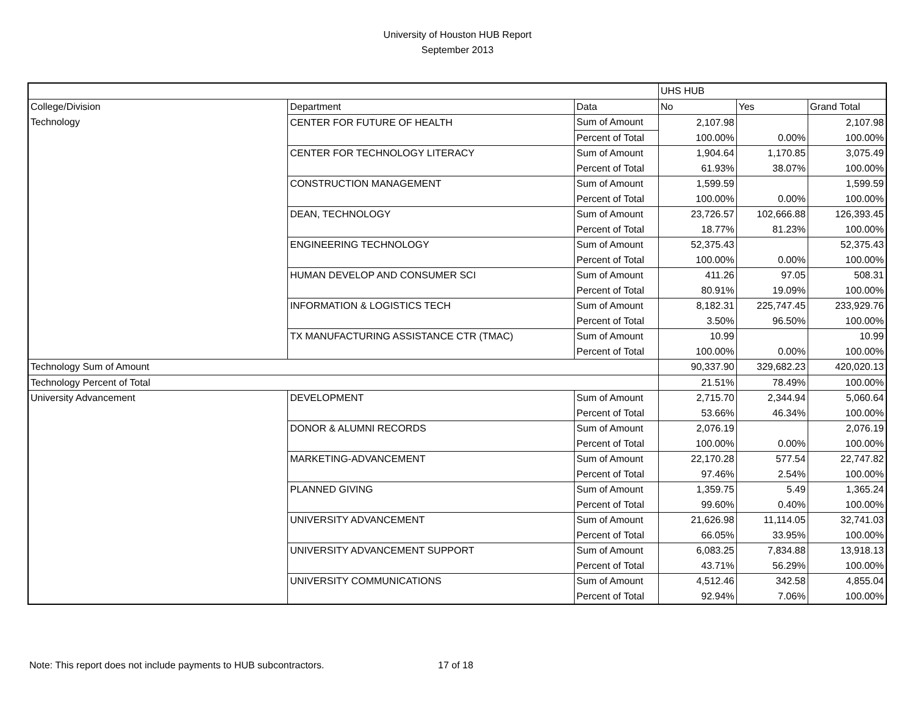University of Houston HUB Report
September 2013
| | | | UHS HUB | | |
| College/Division | Department | Data | No | Yes | Grand Total |
| Technology | CENTER FOR FUTURE OF HEALTH | Sum of Amount | 2,107.98 | | 2,107.98 |
| | | Percent of Total | 100.00% | 0.00% | 100.00% |
| | CENTER FOR TECHNOLOGY LITERACY | Sum of Amount | 1,904.64 | 1,170.85 | 3,075.49 |
| | | Percent of Total | 61.93% | 38.07% | 100.00% |
| | CONSTRUCTION MANAGEMENT | Sum of Amount | 1,599.59 | | 1,599.59 |
| | | Percent of Total | 100.00% | 0.00% | 100.00% |
| | DEAN, TECHNOLOGY | Sum of Amount | 23,726.57 | 102,666.88 | 126,393.45 |
| | | Percent of Total | 18.77% | 81.23% | 100.00% |
| | ENGINEERING TECHNOLOGY | Sum of Amount | 52,375.43 | | 52,375.43 |
| | | Percent of Total | 100.00% | 0.00% | 100.00% |
| | HUMAN DEVELOP AND CONSUMER SCI | Sum of Amount | 411.26 | 97.05 | 508.31 |
| | | Percent of Total | 80.91% | 19.09% | 100.00% |
| | INFORMATION & LOGISTICS TECH | Sum of Amount | 8,182.31 | 225,747.45 | 233,929.76 |
| | | Percent of Total | 3.50% | 96.50% | 100.00% |
| | TX MANUFACTURING ASSISTANCE CTR (TMAC) | Sum of Amount | 10.99 | | 10.99 |
| | | Percent of Total | 100.00% | 0.00% | 100.00% |
| Technology Sum of Amount | | | 90,337.90 | 329,682.23 | 420,020.13 |
| Technology Percent of Total | | | 21.51% | 78.49% | 100.00% |
| University Advancement | DEVELOPMENT | Sum of Amount | 2,715.70 | 2,344.94 | 5,060.64 |
| | | Percent of Total | 53.66% | 46.34% | 100.00% |
| | DONOR & ALUMNI RECORDS | Sum of Amount | 2,076.19 | | 2,076.19 |
| | | Percent of Total | 100.00% | 0.00% | 100.00% |
| | MARKETING-ADVANCEMENT | Sum of Amount | 22,170.28 | 577.54 | 22,747.82 |
| | | Percent of Total | 97.46% | 2.54% | 100.00% |
| | PLANNED GIVING | Sum of Amount | 1,359.75 | 5.49 | 1,365.24 |
| | | Percent of Total | 99.60% | 0.40% | 100.00% |
| | UNIVERSITY ADVANCEMENT | Sum of Amount | 21,626.98 | 11,114.05 | 32,741.03 |
| | | Percent of Total | 66.05% | 33.95% | 100.00% |
| | UNIVERSITY ADVANCEMENT SUPPORT | Sum of Amount | 6,083.25 | 7,834.88 | 13,918.13 |
| | | Percent of Total | 43.71% | 56.29% | 100.00% |
| | UNIVERSITY COMMUNICATIONS | Sum of Amount | 4,512.46 | 342.58 | 4,855.04 |
| | | Percent of Total | 92.94% | 7.06% | 100.00% |
Note: This report does not include payments to HUB subcontractors. 17 of 18